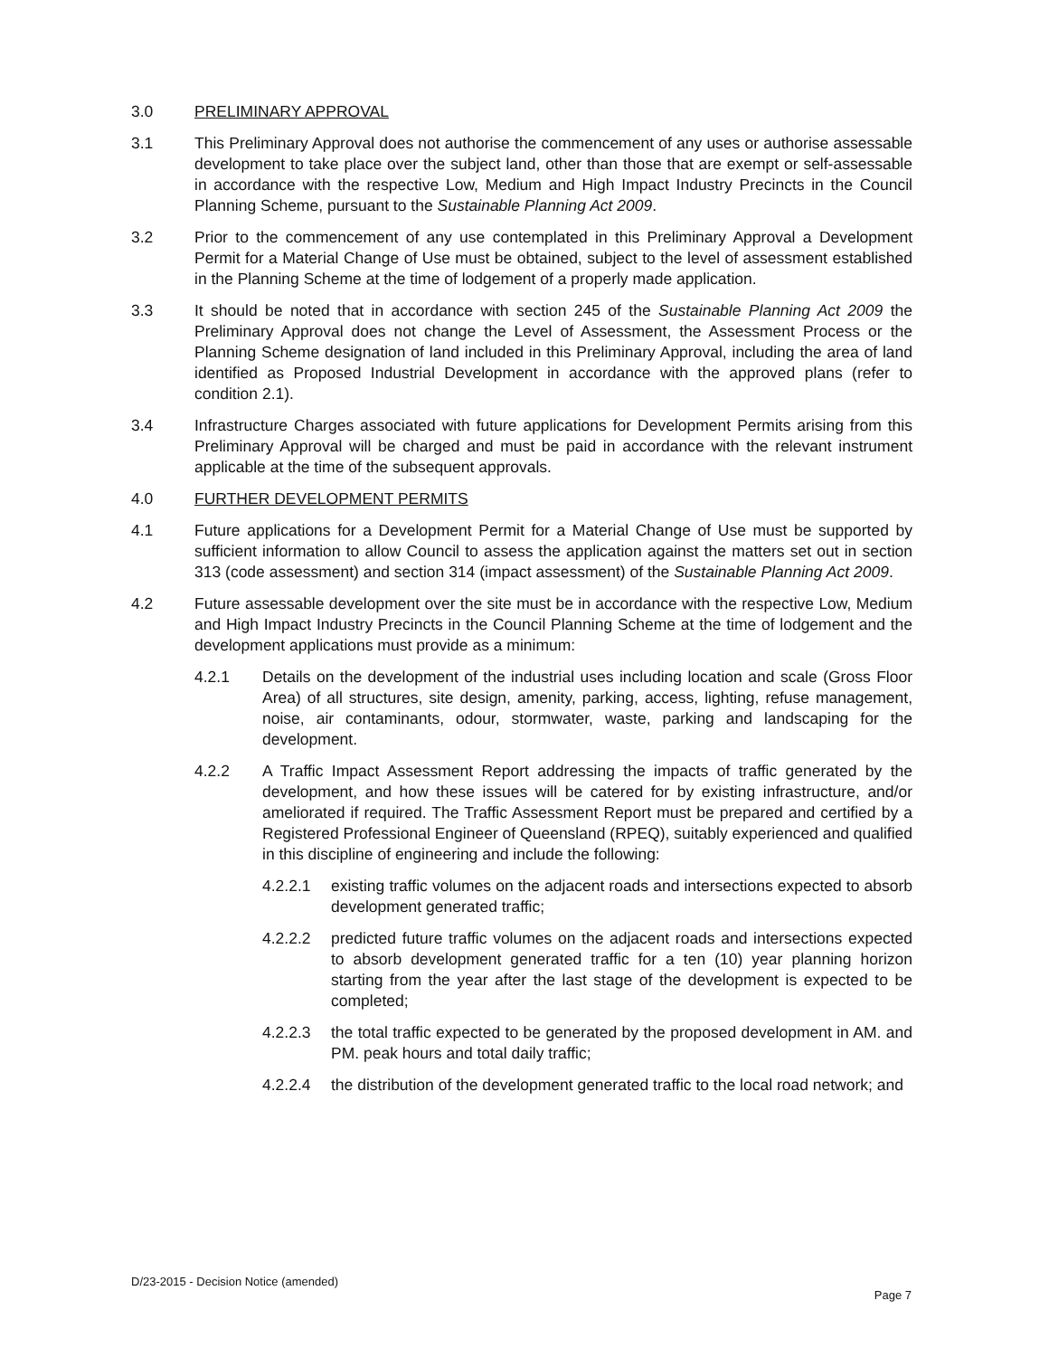3.0 PRELIMINARY APPROVAL
3.1 This Preliminary Approval does not authorise the commencement of any uses or authorise assessable development to take place over the subject land, other than those that are exempt or self-assessable in accordance with the respective Low, Medium and High Impact Industry Precincts in the Council Planning Scheme, pursuant to the Sustainable Planning Act 2009.
3.2 Prior to the commencement of any use contemplated in this Preliminary Approval a Development Permit for a Material Change of Use must be obtained, subject to the level of assessment established in the Planning Scheme at the time of lodgement of a properly made application.
3.3 It should be noted that in accordance with section 245 of the Sustainable Planning Act 2009 the Preliminary Approval does not change the Level of Assessment, the Assessment Process or the Planning Scheme designation of land included in this Preliminary Approval, including the area of land identified as Proposed Industrial Development in accordance with the approved plans (refer to condition 2.1).
3.4 Infrastructure Charges associated with future applications for Development Permits arising from this Preliminary Approval will be charged and must be paid in accordance with the relevant instrument applicable at the time of the subsequent approvals.
4.0 FURTHER DEVELOPMENT PERMITS
4.1 Future applications for a Development Permit for a Material Change of Use must be supported by sufficient information to allow Council to assess the application against the matters set out in section 313 (code assessment) and section 314 (impact assessment) of the Sustainable Planning Act 2009.
4.2 Future assessable development over the site must be in accordance with the respective Low, Medium and High Impact Industry Precincts in the Council Planning Scheme at the time of lodgement and the development applications must provide as a minimum:
4.2.1 Details on the development of the industrial uses including location and scale (Gross Floor Area) of all structures, site design, amenity, parking, access, lighting, refuse management, noise, air contaminants, odour, stormwater, waste, parking and landscaping for the development.
4.2.2 A Traffic Impact Assessment Report addressing the impacts of traffic generated by the development, and how these issues will be catered for by existing infrastructure, and/or ameliorated if required. The Traffic Assessment Report must be prepared and certified by a Registered Professional Engineer of Queensland (RPEQ), suitably experienced and qualified in this discipline of engineering and include the following:
4.2.2.1 existing traffic volumes on the adjacent roads and intersections expected to absorb development generated traffic;
4.2.2.2 predicted future traffic volumes on the adjacent roads and intersections expected to absorb development generated traffic for a ten (10) year planning horizon starting from the year after the last stage of the development is expected to be completed;
4.2.2.3 the total traffic expected to be generated by the proposed development in AM. and PM. peak hours and total daily traffic;
4.2.2.4 the distribution of the development generated traffic to the local road network; and
D/23-2015 - Decision Notice (amended)
Page 7